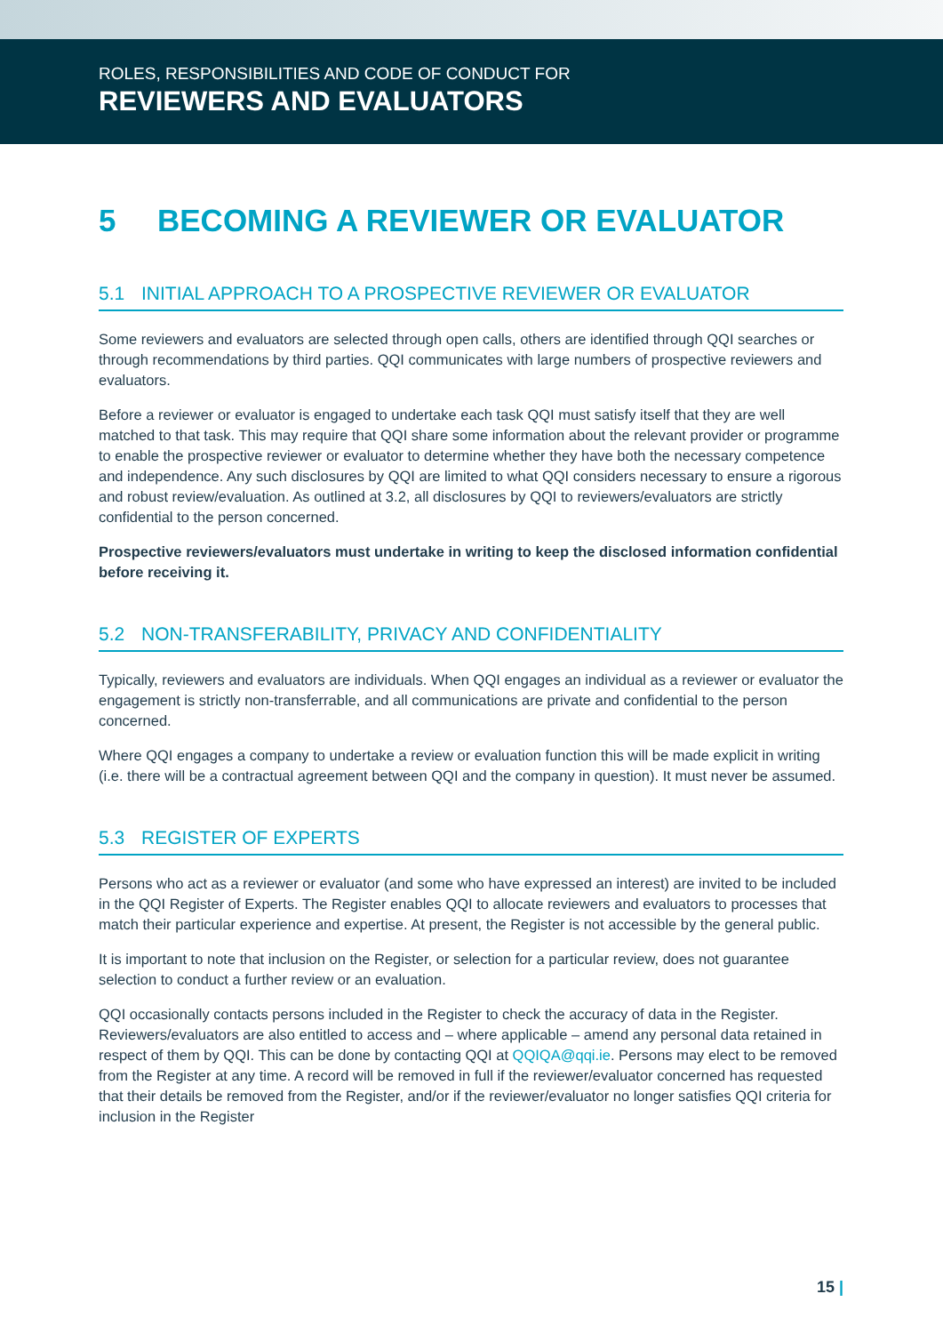ROLES, RESPONSIBILITIES AND CODE OF CONDUCT FOR
REVIEWERS AND EVALUATORS
5 BECOMING A REVIEWER OR EVALUATOR
5.1 INITIAL APPROACH TO A PROSPECTIVE REVIEWER OR EVALUATOR
Some reviewers and evaluators are selected through open calls, others are identified through QQI searches or through recommendations by third parties. QQI communicates with large numbers of prospective reviewers and evaluators.
Before a reviewer or evaluator is engaged to undertake each task QQI must satisfy itself that they are well matched to that task. This may require that QQI share some information about the relevant provider or programme to enable the prospective reviewer or evaluator to determine whether they have both the necessary competence and independence. Any such disclosures by QQI are limited to what QQI considers necessary to ensure a rigorous and robust review/evaluation. As outlined at 3.2, all disclosures by QQI to reviewers/evaluators are strictly confidential to the person concerned.
Prospective reviewers/evaluators must undertake in writing to keep the disclosed information confidential before receiving it.
5.2 NON-TRANSFERABILITY, PRIVACY AND CONFIDENTIALITY
Typically, reviewers and evaluators are individuals. When QQI engages an individual as a reviewer or evaluator the engagement is strictly non-transferrable, and all communications are private and confidential to the person concerned.
Where QQI engages a company to undertake a review or evaluation function this will be made explicit in writing (i.e. there will be a contractual agreement between QQI and the company in question). It must never be assumed.
5.3 REGISTER OF EXPERTS
Persons who act as a reviewer or evaluator (and some who have expressed an interest) are invited to be included in the QQI Register of Experts. The Register enables QQI to allocate reviewers and evaluators to processes that match their particular experience and expertise. At present, the Register is not accessible by the general public.
It is important to note that inclusion on the Register, or selection for a particular review, does not guarantee selection to conduct a further review or an evaluation.
QQI occasionally contacts persons included in the Register to check the accuracy of data in the Register. Reviewers/evaluators are also entitled to access and – where applicable – amend any personal data retained in respect of them by QQI. This can be done by contacting QQI at QQIQA@qqi.ie. Persons may elect to be removed from the Register at any time. A record will be removed in full if the reviewer/evaluator concerned has requested that their details be removed from the Register, and/or if the reviewer/evaluator no longer satisfies QQI criteria for inclusion in the Register
15 |